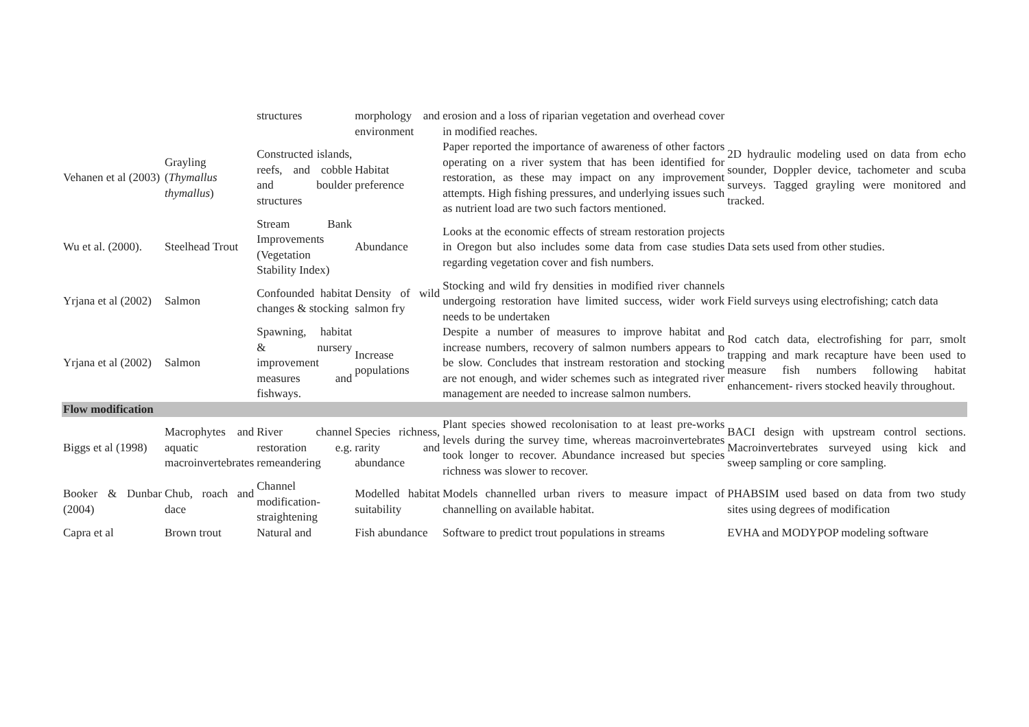| | | structures | morphology and environment | erosion and a loss of riparian vegetation and overhead cover in modified reaches. | |
| Vehanen et al (2003) | Grayling ( Thymallus thymallus ) | Constructed islands, reefs, and cobble and boulder structures | Habitat preference | Paper reported the importance of awareness of other factors operating on a river system that has been identified for restoration, as these may impact on any improvement attempts. High fishing pressures, and underlying issues such as nutrient load are two such factors mentioned. | 2D hydraulic modeling used on data from echo sounder, Doppler device, tachometer and scuba surveys. Tagged grayling were monitored and tracked. |
| Wu et al. (2000). | Steelhead Trout | Stream Bank Improvements (Vegetation Stability Index) | Abundance | Looks at the economic effects of stream restoration projects in Oregon but also includes some data from case studies regarding vegetation cover and fish numbers. | Data sets used from other studies. |
| Yrjana et al (2002) | Salmon | Confounded habitat changes & stocking | Density of wild salmon fry | Stocking and wild fry densities in modified river channels undergoing restoration have limited success, wider work needs to be undertaken | Field surveys using electrofishing; catch data |
| Yrjana et al (2002) | Salmon | Spawning, habitat & nursery improvement measures and fishways. | Increase populations | Despite a number of measures to improve habitat and increase numbers, recovery of salmon numbers appears to be slow. Concludes that instream restoration and stocking are not enough, and wider schemes such as integrated river management are needed to increase salmon numbers. | Rod catch data, electrofishing for parr, smolt trapping and mark recapture have been used to measure fish numbers following habitat enhancement- rivers stocked heavily throughout. |
| Flow modification | | | | | |
| Biggs et al (1998) | Macrophytes and aquatic macroinvertebrates | River channel restoration e.g. remeandering | Species richness, rarity and abundance | Plant species showed recolonisation to at least pre-works levels during the survey time, whereas macroinvertebrates took longer to recover. Abundance increased but species richness was slower to recover. | BACI design with upstream control sections. Macroinvertebrates surveyed using kick and sweep sampling or core sampling. |
| Booker & Dunbar (2004) | Chub, roach and dace | Channel modification-straightening | Modelled habitat suitability | Models channelled urban rivers to measure impact of channelling on available habitat. | PHABSIM used based on data from two study sites using degrees of modification |
| Capra et al | Brown trout | Natural and | Fish abundance | Software to predict trout populations in streams | EVHA and MODYPOP modeling software |